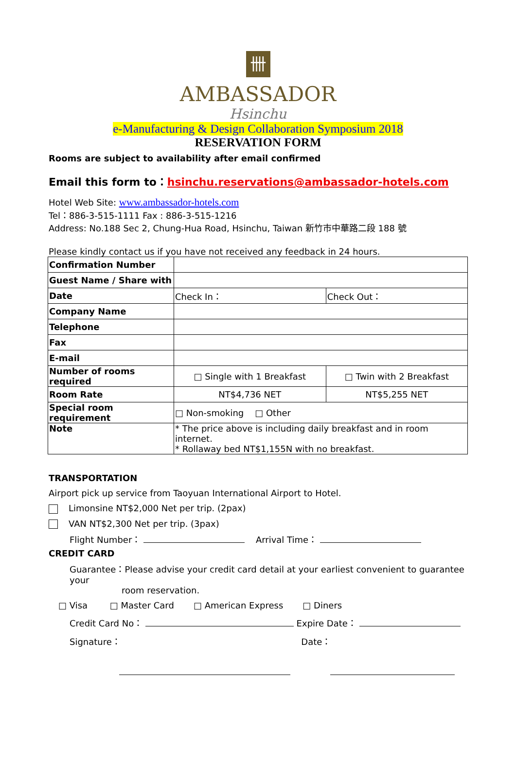卌
AMBASSADOR
Hsinchu
e-Manufacturing & Design Collaboration Symposium 2018
RESERVATION FORM
Rooms are subject to availability after email confirmed
Email this form to：hsinchu.reservations@ambassador-hotels.com
Hotel Web Site: www.ambassador-hotels.com
Tel：886-3-515-1111 Fax : 886-3-515-1216
Address: No.188 Sec 2, Chung-Hua Road, Hsinchu, Taiwan 新竹市中華路二段 188 號
Please kindly contact us if you have not received any feedback in 24 hours.
| Confirmation Number | | |
| Guest Name / Share with | | |
| Date | Check In： | Check Out： |
| Company Name | | |
| Telephone | | |
| Fax | | |
| E-mail | | |
| Number of rooms required | □ Single with 1 Breakfast | □ Twin with 2 Breakfast |
| Room Rate | NT$4,736 NET | NT$5,255 NET |
| Special room requirement | □ Non-smoking □ Other | |
| Note | * The price above is including daily breakfast and in room internet. * Rollaway bed NT$1,155N with no breakfast. | |
TRANSPORTATION
Airport pick up service from Taoyuan International Airport to Hotel.
Limonsine NT$2,000 Net per trip. (2pax)
VAN NT$2,300 Net per trip. (3pax)
Flight Number： Arrival Time：
CREDIT CARD
Guarantee：Please advise your credit card detail at your earliest convenient to guarantee your
room reservation.
□ Visa □ Master Card □ American Express □ Diners
Credit Card No： Expire Date：
Signature： Date：